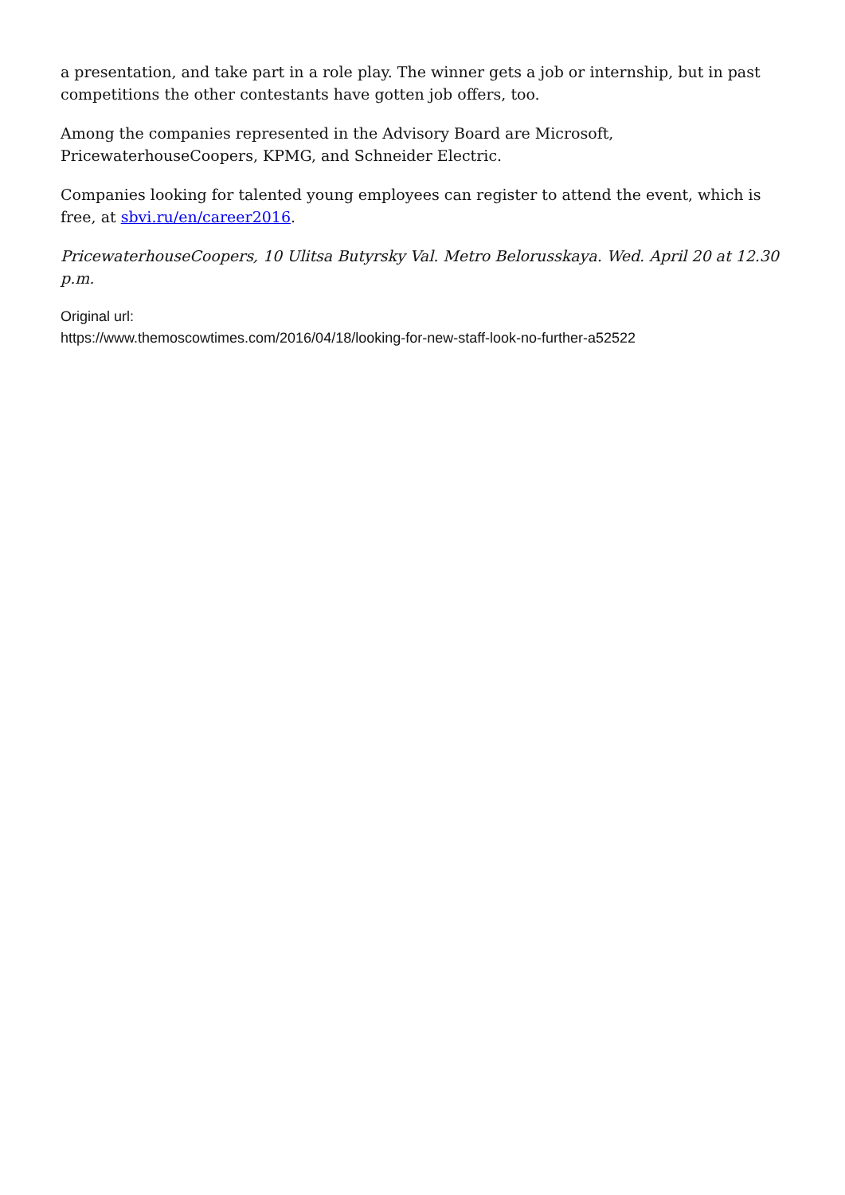a presentation, and take part in a role play. The winner gets a job or internship, but in past competitions the other contestants have gotten job offers, too.
Among the companies represented in the Advisory Board are Microsoft, PricewaterhouseCoopers, KPMG, and Schneider Electric.
Companies looking for talented young employees can register to attend the event, which is free, at sbvi.ru/en/career2016.
PricewaterhouseCoopers, 10 Ulitsa Butyrsky Val. Metro Belorusskaya. Wed. April 20 at 12.30 p.m.
Original url:
https://www.themoscowtimes.com/2016/04/18/looking-for-new-staff-look-no-further-a52522